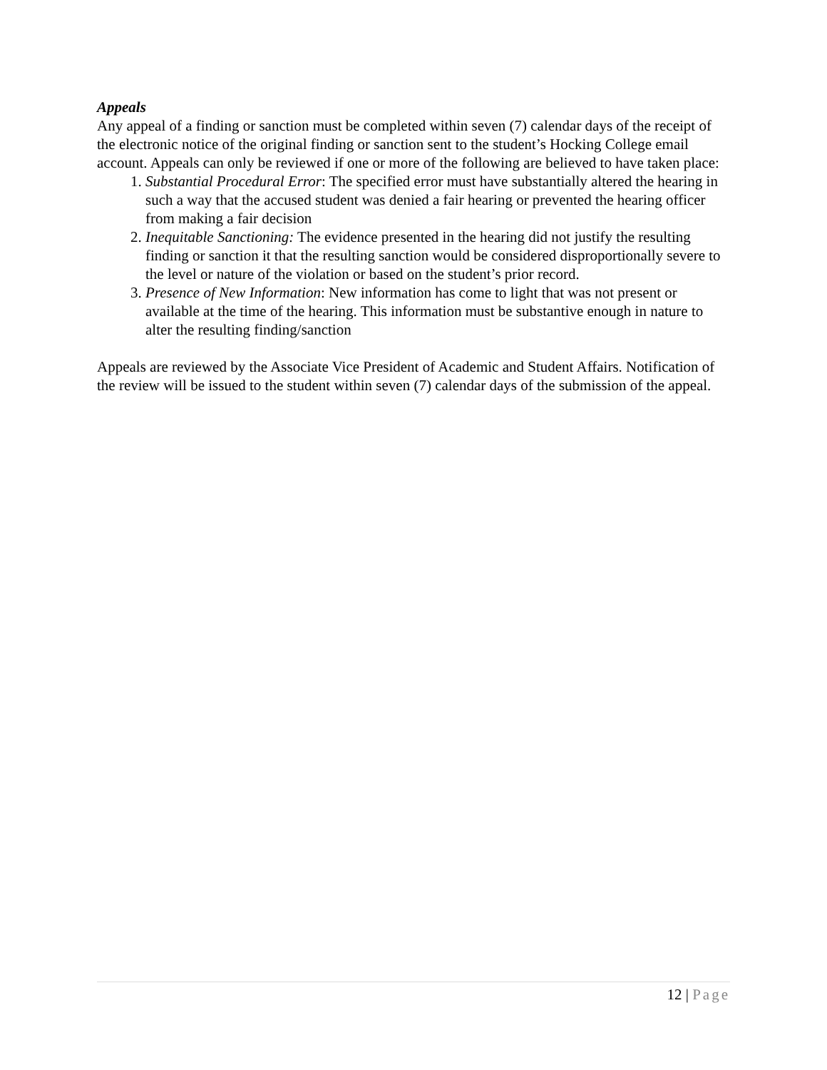Appeals
Any appeal of a finding or sanction must be completed within seven (7) calendar days of the receipt of the electronic notice of the original finding or sanction sent to the student’s Hocking College email account. Appeals can only be reviewed if one or more of the following are believed to have taken place:
1. Substantial Procedural Error: The specified error must have substantially altered the hearing in such a way that the accused student was denied a fair hearing or prevented the hearing officer from making a fair decision
2. Inequitable Sanctioning: The evidence presented in the hearing did not justify the resulting finding or sanction it that the resulting sanction would be considered disproportionally severe to the level or nature of the violation or based on the student’s prior record.
3. Presence of New Information: New information has come to light that was not present or available at the time of the hearing. This information must be substantive enough in nature to alter the resulting finding/sanction
Appeals are reviewed by the Associate Vice President of Academic and Student Affairs. Notification of the review will be issued to the student within seven (7) calendar days of the submission of the appeal.
12 | Page